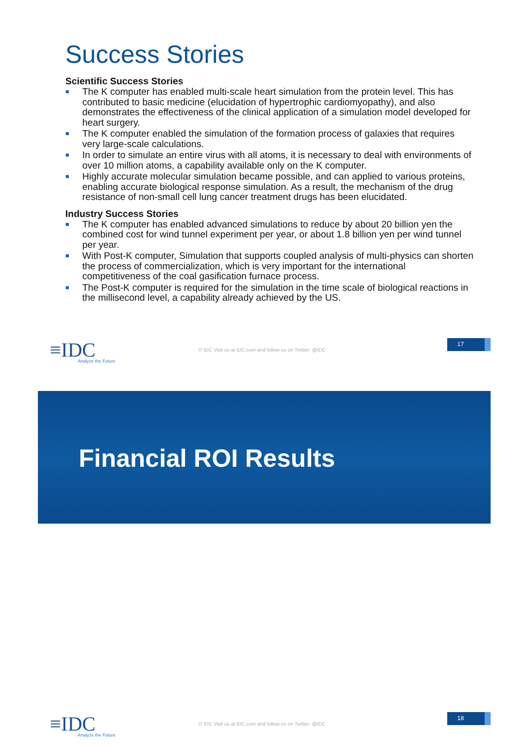Success Stories
Scientific Success Stories
The K computer has enabled multi-scale heart simulation from the protein level. This has contributed to basic medicine (elucidation of hypertrophic cardiomyopathy), and also demonstrates the effectiveness of the clinical application of a simulation model developed for heart surgery.
The K computer enabled the simulation of the formation process of galaxies that requires very large-scale calculations.
In order to simulate an entire virus with all atoms, it is necessary to deal with environments of over 10 million atoms, a capability available only on the K computer.
Highly accurate molecular simulation became possible, and can applied to various proteins, enabling accurate biological response simulation. As a result, the mechanism of the drug resistance of non-small cell lung cancer treatment drugs has been elucidated.
Industry Success Stories
The K computer has enabled advanced simulations to reduce by about 20 billion yen the combined cost for wind tunnel experiment per year, or about 1.8 billion yen per wind tunnel per year.
With Post-K computer, Simulation that supports coupled analysis of multi-physics can shorten the process of commercialization, which is very important for the international competitiveness of the coal gasification furnace process.
The Post-K computer is required for the simulation in the time scale of biological reactions in the millisecond level, a capability already achieved by the US.
≡IDC
Analyze the Future
© IDC Visit us at IDC.com and follow us on Twitter: @IDC
17
Financial ROI Results
≡IDC
Analyze the Future
© IDC Visit us at IDC.com and follow us on Twitter: @IDC
18